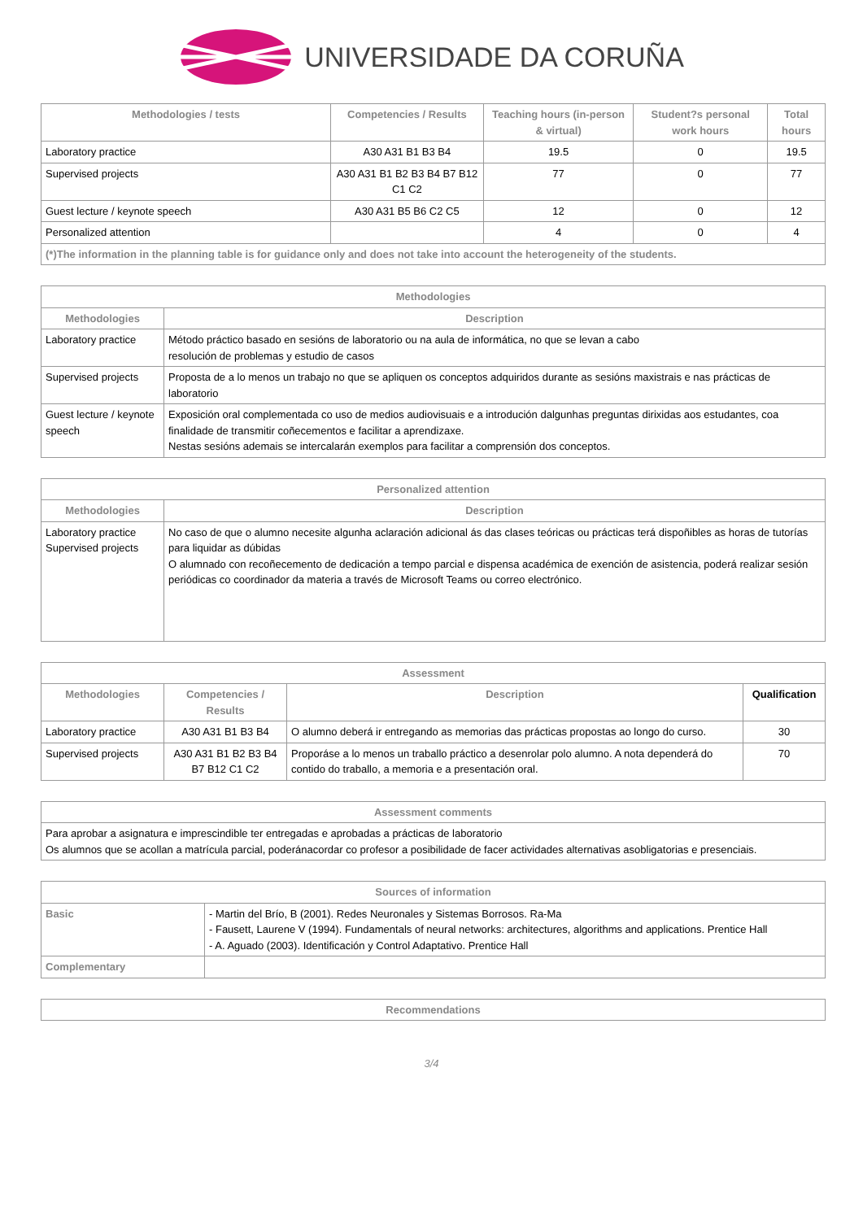UNIVERSIDADE DA CORUÑA
| Methodologies / tests | Competencies / Results | Teaching hours (in-person & virtual) | Student?s personal work hours | Total hours |
| --- | --- | --- | --- | --- |
| Laboratory practice | A30 A31 B1 B3 B4 | 19.5 | 0 | 19.5 |
| Supervised projects | A30 A31 B1 B2 B3 B4 B7 B12 C1 C2 | 77 | 0 | 77 |
| Guest lecture / keynote speech | A30 A31 B5 B6 C2 C5 | 12 | 0 | 12 |
| Personalized attention | | 4 | 0 | 4 |
| (*)The information in the planning table is for guidance only and does not take into account the heterogeneity of the students. | | | | |
| Methodologies | |
| --- | --- |
| Methodologies | Description |
| Laboratory practice | Método práctico basado en sesións de laboratorio ou na aula de informática, no que se levan a cabo resolución de problemas y estudio de casos |
| Supervised projects | Proposta de a lo menos un trabajo no que se apliquen os conceptos adquiridos durante as sesións maxistrais e nas prácticas de laboratorio |
| Guest lecture / keynote speech | Exposición oral complementada co uso de medios audiovisuais e a introdución dalgunhas preguntas dirixidas aos estudantes, coa finalidade de transmitir coñecementos e facilitar a aprendizaxe. Nestas sesións ademais se intercalarán exemplos para facilitar a comprensión dos conceptos. |
| Personalized attention | |
| --- | --- |
| Methodologies | Description |
| Laboratory practice Supervised projects | No caso de que o alumno necesite algunha aclaración adicional ás das clases teóricas ou prácticas terá dispoñibles as horas de tutorías para liquidar as dúbidas O alumnado con recoñecemento de dedicación a tempo parcial e dispensa académica de exención de asistencia, poderá realizar sesión periódicas co coordinador da materia a través de Microsoft Teams ou correo electrónico. |
| Assessment | | | |
| --- | --- | --- | --- |
| Methodologies | Competencies / Results | Description | Qualification |
| Laboratory practice | A30 A31 B1 B3 B4 | O alumno deberá ir entregando as memorias das prácticas propostas ao longo do curso. | 30 |
| Supervised projects | A30 A31 B1 B2 B3 B4 B7 B12 C1 C2 | Proporáse a lo menos un traballo práctico a desenrolar polo alumno. A nota dependerá do contido do traballo, a memoria e a presentación oral. | 70 |
| Assessment comments |
| --- |
| Para aprobar a asignatura e imprescindible ter entregadas e aprobadas a prácticas de laboratorio Os alumnos que se acollan a matrícula parcial, poderánacordar co profesor a posibilidade de facer actividades alternativas asobligatorias e presenciais. |
| Sources of information | |
| --- | --- |
| Basic | - Martin del Brío, B (2001). Redes Neuronales y Sistemas Borrosos. Ra-Ma - Fausett, Laurene V (1994). Fundamentals of neural networks: architectures, algorithms and applications. Prentice Hall - A. Aguado (2003). Identificación y Control Adaptativo. Prentice Hall |
| Complementary | |
| Recommendations |
| --- |
3/4